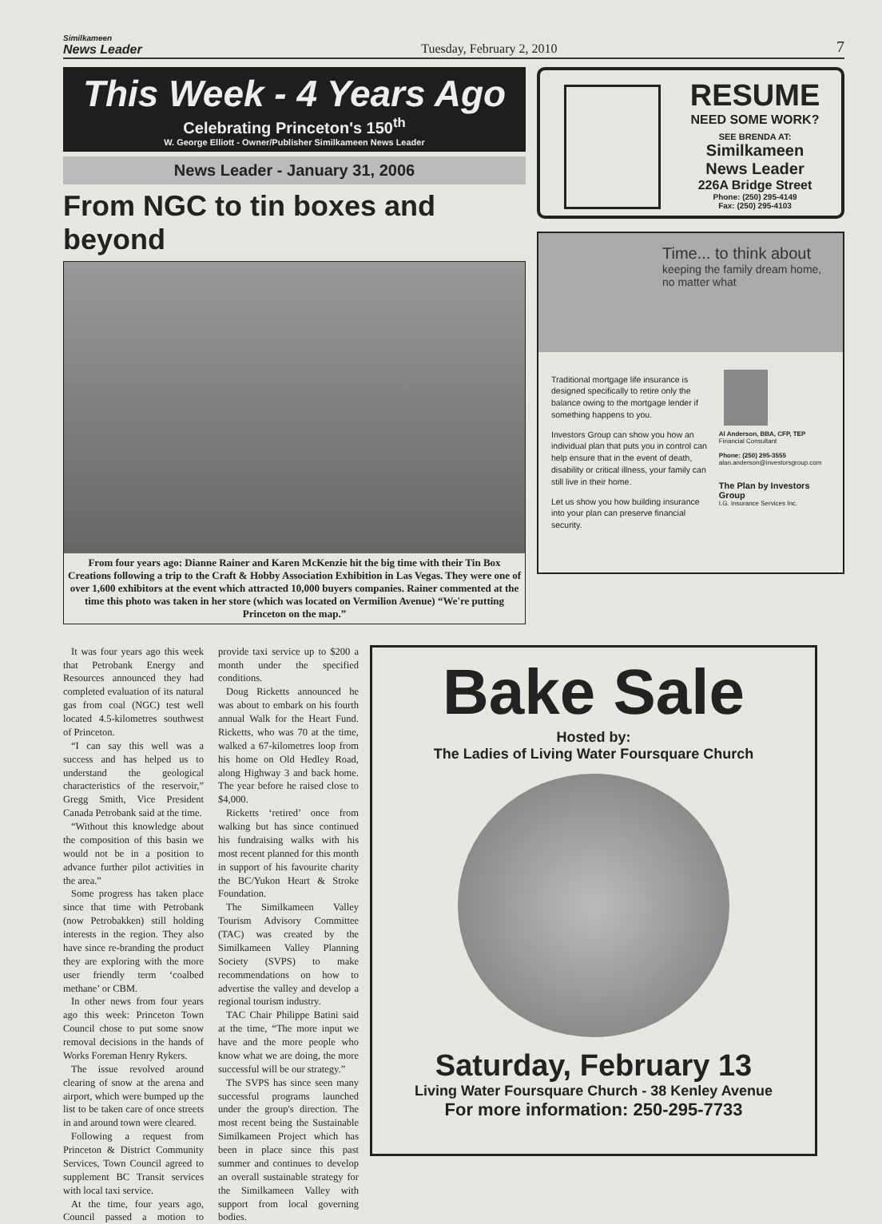Similkameen
News Leader
Tuesday, February 2, 2010
7
This Week - 4 Years Ago
Celebrating Princeton's 150<sup>th</sup>
W. George Elliott - Owner/Publisher Similkameen News Leader
News Leader - January 31, 2006
From NGC to tin boxes and beyond
From four years ago: Dianne Rainer and Karen McKenzie hit the big time with their Tin Box Creations following a trip to the Craft & Hobby Association Exhibition in Las Vegas. They were one of over 1,600 exhibitors at the event which attracted 10,000 buyers companies. Rainer commented at the time this photo was taken in her store (which was located on Vermilion Avenue) “We're putting Princeton on the map.”
RESUME
NEED SOME WORK?
SEE BRENDA AT:
Similkameen
News Leader
226A Bridge Street
Phone: (250) 295-4149
Fax: (250) 295-4103
Time... to think about
keeping the family dream home,
no matter what
Traditional mortgage life insurance is designed specifically to retire only the balance owing to the mortgage lender if something happens to you.
Investors Group can show you how an individual plan that puts you in control can help ensure that in the event of death, disability or critical illness, your family can still live in their home.
Let us show you how building insurance into your plan can preserve financial security.
Al Anderson, BBA, CFP, TEP
Financial Consultant
Phone: (250) 295-3555
alan.anderson@investorsgroup.com
The Plan by Investors Group
I.G. Insurance Services Inc.
It was four years ago this week that Petrobank Energy and Resources announced they had completed evaluation of its natural gas from coal (NGC) test well located 4.5-kilometres southwest of Princeton.
“I can say this well was a success and has helped us to understand the geological characteristics of the reservoir,” Gregg Smith, Vice President Canada Petrobank said at the time.
“Without this knowledge about the composition of this basin we would not be in a position to advance further pilot activities in the area.”
Some progress has taken place since that time with Petrobank (now Petrobakken) still holding interests in the region. They also have since re-branding the product they are exploring with the more user friendly term ‘coalbed methane’ or CBM.
In other news from four years ago this week: Princeton Town Council chose to put some snow removal decisions in the hands of Works Foreman Henry Rykers.
The issue revolved around clearing of snow at the arena and airport, which were bumped up the list to be taken care of once streets in and around town were cleared.
Following a request from Princeton & District Community Services, Town Council agreed to supplement BC Transit services with local taxi service.
At the time, four years ago, Council passed a motion to provide taxi service up to $200 a month under the specified conditions.
Doug Ricketts announced he was about to embark on his fourth annual Walk for the Heart Fund. Ricketts, who was 70 at the time, walked a 67-kilometres loop from his home on Old Hedley Road, along Highway 3 and back home. The year before he raised close to $4,000.
Ricketts ‘retired’ once from walking but has since continued his fundraising walks with his most recent planned for this month in support of his favourite charity the BC/Yukon Heart & Stroke Foundation.
The Similkameen Valley Tourism Advisory Committee (TAC) was created by the Similkameen Valley Planning Society (SVPS) to make recommendations on how to advertise the valley and develop a regional tourism industry.
TAC Chair Philippe Batini said at the time, “The more input we have and the more people who know what we are doing, the more successful will be our strategy.”
The SVPS has since seen many successful programs launched under the group's direction. The most recent being the Sustainable Similkameen Project which has been in place since this past summer and continues to develop an overall sustainable strategy for the Similkameen Valley with support from local governing bodies.
Bake Sale
Hosted by:
The Ladies of Living Water Foursquare Church
Saturday, February 13
Living Water Foursquare Church - 38 Kenley Avenue
For more information: 250-295-7733